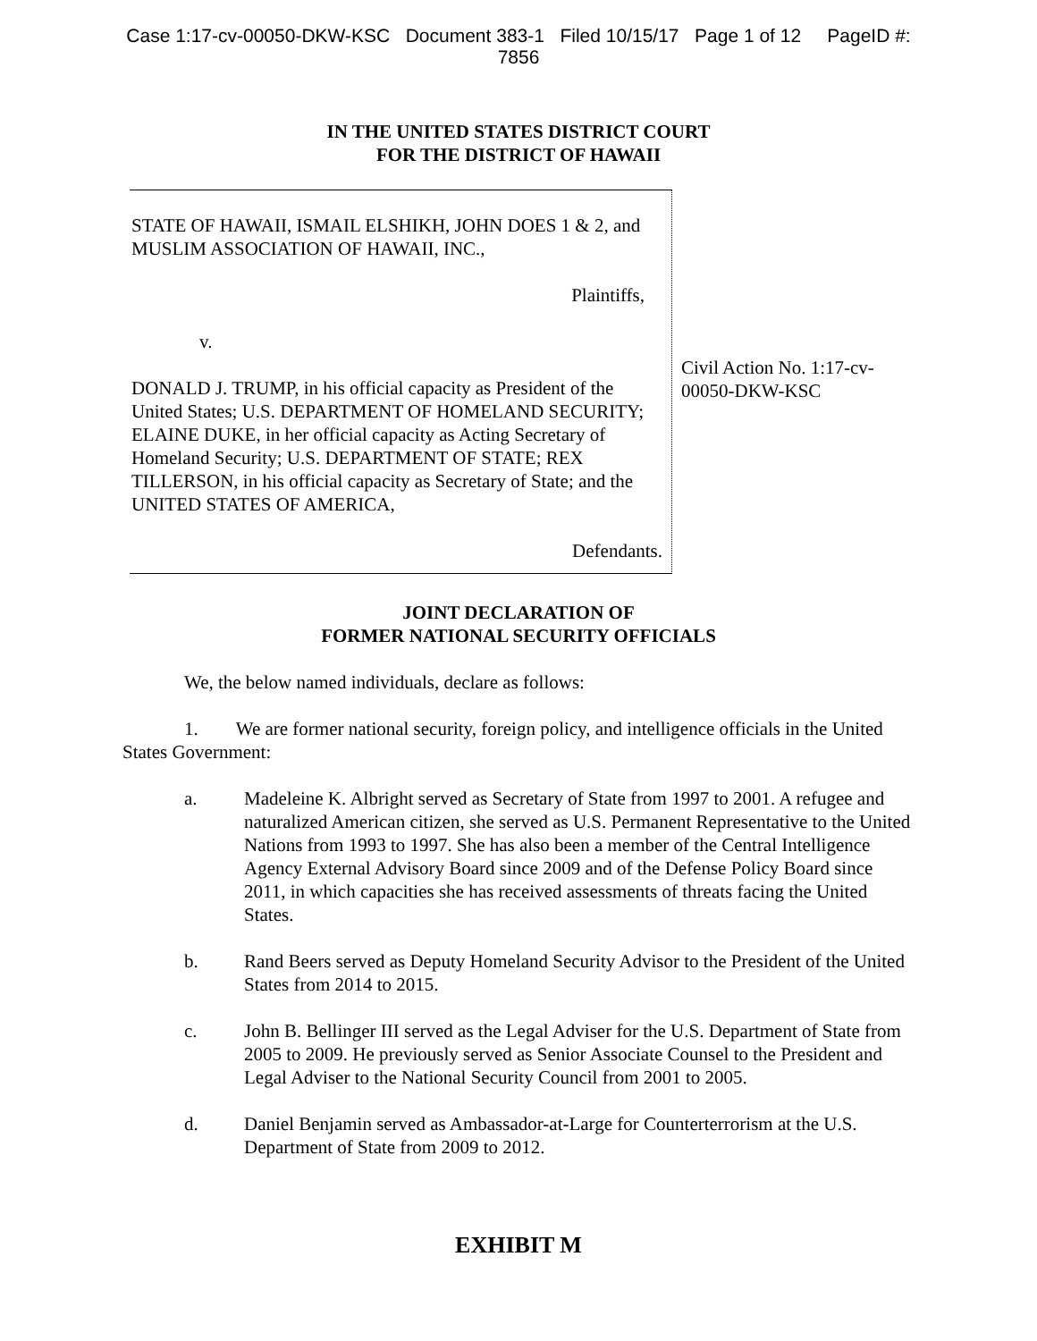Case 1:17-cv-00050-DKW-KSC Document 383-1 Filed 10/15/17 Page 1 of 12 PageID #:
7856
IN THE UNITED STATES DISTRICT COURT
FOR THE DISTRICT OF HAWAII
STATE OF HAWAII, ISMAIL ELSHIKH, JOHN DOES 1 & 2, and MUSLIM ASSOCIATION OF HAWAII, INC.,
Plaintiffs,
v.
DONALD J. TRUMP, in his official capacity as President of the United States; U.S. DEPARTMENT OF HOMELAND SECURITY; ELAINE DUKE, in her official capacity as Acting Secretary of Homeland Security; U.S. DEPARTMENT OF STATE; REX TILLERSON, in his official capacity as Secretary of State; and the UNITED STATES OF AMERICA,
Defendants.
Civil Action No. 1:17-cv-00050-DKW-KSC
JOINT DECLARATION OF
FORMER NATIONAL SECURITY OFFICIALS
We, the below named individuals, declare as follows:
1. We are former national security, foreign policy, and intelligence officials in the United States Government:
a. Madeleine K. Albright served as Secretary of State from 1997 to 2001. A refugee and naturalized American citizen, she served as U.S. Permanent Representative to the United Nations from 1993 to 1997. She has also been a member of the Central Intelligence Agency External Advisory Board since 2009 and of the Defense Policy Board since 2011, in which capacities she has received assessments of threats facing the United States.
b. Rand Beers served as Deputy Homeland Security Advisor to the President of the United States from 2014 to 2015.
c. John B. Bellinger III served as the Legal Adviser for the U.S. Department of State from 2005 to 2009. He previously served as Senior Associate Counsel to the President and Legal Adviser to the National Security Council from 2001 to 2005.
d. Daniel Benjamin served as Ambassador-at-Large for Counterterrorism at the U.S. Department of State from 2009 to 2012.
EXHIBIT M